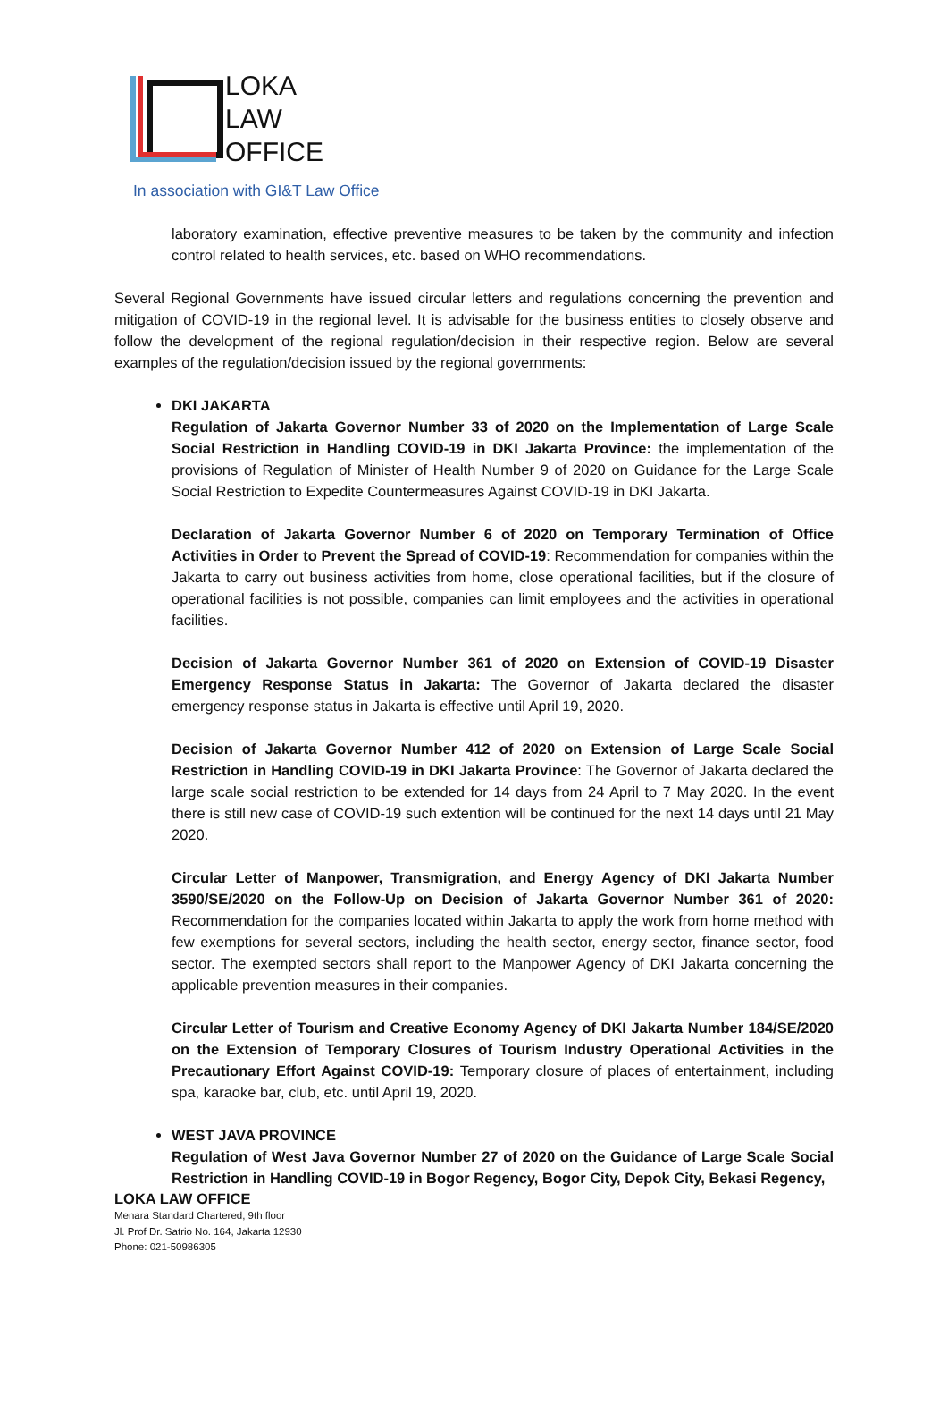LOKA
LAW
OFFICE
In association with GI&T Law Office
laboratory examination, effective preventive measures to be taken by the community and infection control related to health services, etc. based on WHO recommendations.
Several Regional Governments have issued circular letters and regulations concerning the prevention and mitigation of COVID-19 in the regional level. It is advisable for the business entities to closely observe and follow the development of the regional regulation/decision in their respective region. Below are several examples of the regulation/decision issued by the regional governments:
DKI JAKARTA
Regulation of Jakarta Governor Number 33 of 2020 on the Implementation of Large Scale Social Restriction in Handling COVID-19 in DKI Jakarta Province: the implementation of the provisions of Regulation of Minister of Health Number 9 of 2020 on Guidance for the Large Scale Social Restriction to Expedite Countermeasures Against COVID-19 in DKI Jakarta.
Declaration of Jakarta Governor Number 6 of 2020 on Temporary Termination of Office Activities in Order to Prevent the Spread of COVID-19: Recommendation for companies within the Jakarta to carry out business activities from home, close operational facilities, but if the closure of operational facilities is not possible, companies can limit employees and the activities in operational facilities.
Decision of Jakarta Governor Number 361 of 2020 on Extension of COVID-19 Disaster Emergency Response Status in Jakarta: The Governor of Jakarta declared the disaster emergency response status in Jakarta is effective until April 19, 2020.
Decision of Jakarta Governor Number 412 of 2020 on Extension of Large Scale Social Restriction in Handling COVID-19 in DKI Jakarta Province: The Governor of Jakarta declared the large scale social restriction to be extended for 14 days from 24 April to 7 May 2020. In the event there is still new case of COVID-19 such extention will be continued for the next 14 days until 21 May 2020.
Circular Letter of Manpower, Transmigration, and Energy Agency of DKI Jakarta Number 3590/SE/2020 on the Follow-Up on Decision of Jakarta Governor Number 361 of 2020: Recommendation for the companies located within Jakarta to apply the work from home method with few exemptions for several sectors, including the health sector, energy sector, finance sector, food sector. The exempted sectors shall report to the Manpower Agency of DKI Jakarta concerning the applicable prevention measures in their companies.
Circular Letter of Tourism and Creative Economy Agency of DKI Jakarta Number 184/SE/2020 on the Extension of Temporary Closures of Tourism Industry Operational Activities in the Precautionary Effort Against COVID-19: Temporary closure of places of entertainment, including spa, karaoke bar, club, etc. until April 19, 2020.
WEST JAVA PROVINCE
Regulation of West Java Governor Number 27 of 2020 on the Guidance of Large Scale Social Restriction in Handling COVID-19 in Bogor Regency, Bogor City, Depok City, Bekasi Regency,
LOKA LAW OFFICE
Menara Standard Chartered, 9th floor
Jl. Prof Dr. Satrio No. 164, Jakarta 12930
Phone: 021-50986305